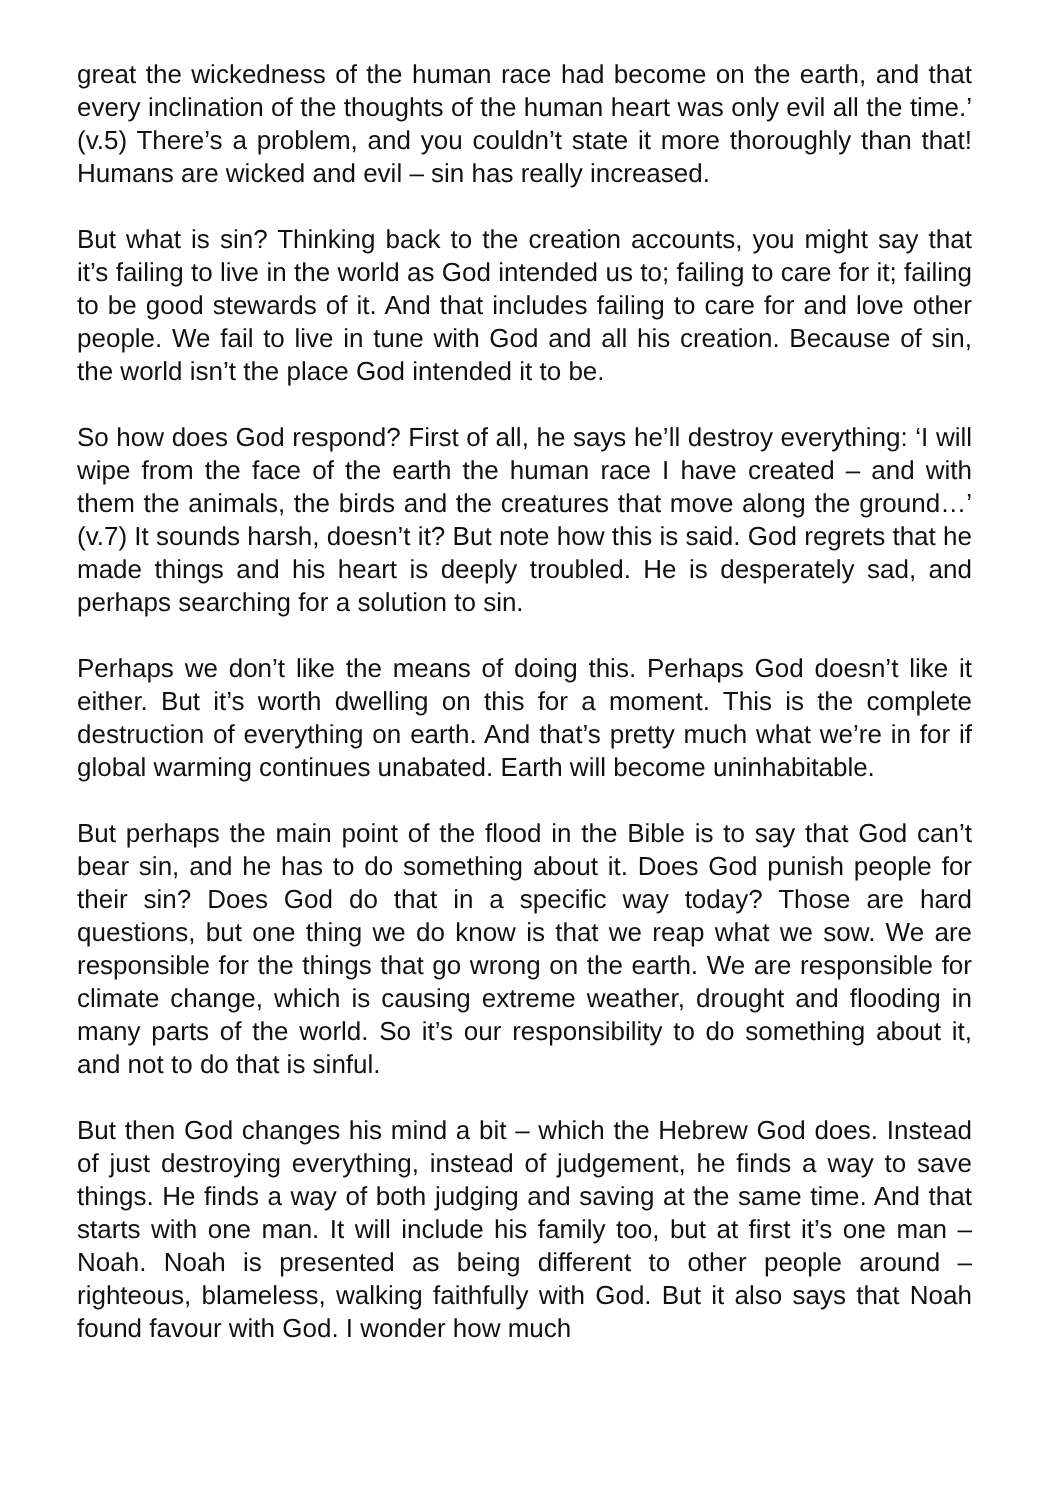great the wickedness of the human race had become on the earth, and that every inclination of the thoughts of the human heart was only evil all the time.’ (v.5) There’s a problem, and you couldn’t state it more thoroughly than that! Humans are wicked and evil – sin has really increased.
But what is sin? Thinking back to the creation accounts, you might say that it’s failing to live in the world as God intended us to; failing to care for it; failing to be good stewards of it. And that includes failing to care for and love other people. We fail to live in tune with God and all his creation. Because of sin, the world isn’t the place God intended it to be.
So how does God respond? First of all, he says he’ll destroy everything: ‘I will wipe from the face of the earth the human race I have created – and with them the animals, the birds and the creatures that move along the ground…’ (v.7) It sounds harsh, doesn’t it? But note how this is said. God regrets that he made things and his heart is deeply troubled. He is desperately sad, and perhaps searching for a solution to sin.
Perhaps we don’t like the means of doing this. Perhaps God doesn’t like it either. But it’s worth dwelling on this for a moment. This is the complete destruction of everything on earth. And that’s pretty much what we’re in for if global warming continues unabated. Earth will become uninhabitable.
But perhaps the main point of the flood in the Bible is to say that God can’t bear sin, and he has to do something about it. Does God punish people for their sin? Does God do that in a specific way today? Those are hard questions, but one thing we do know is that we reap what we sow. We are responsible for the things that go wrong on the earth. We are responsible for climate change, which is causing extreme weather, drought and flooding in many parts of the world. So it’s our responsibility to do something about it, and not to do that is sinful.
But then God changes his mind a bit – which the Hebrew God does. Instead of just destroying everything, instead of judgement, he finds a way to save things. He finds a way of both judging and saving at the same time. And that starts with one man. It will include his family too, but at first it’s one man – Noah. Noah is presented as being different to other people around – righteous, blameless, walking faithfully with God. But it also says that Noah found favour with God. I wonder how much